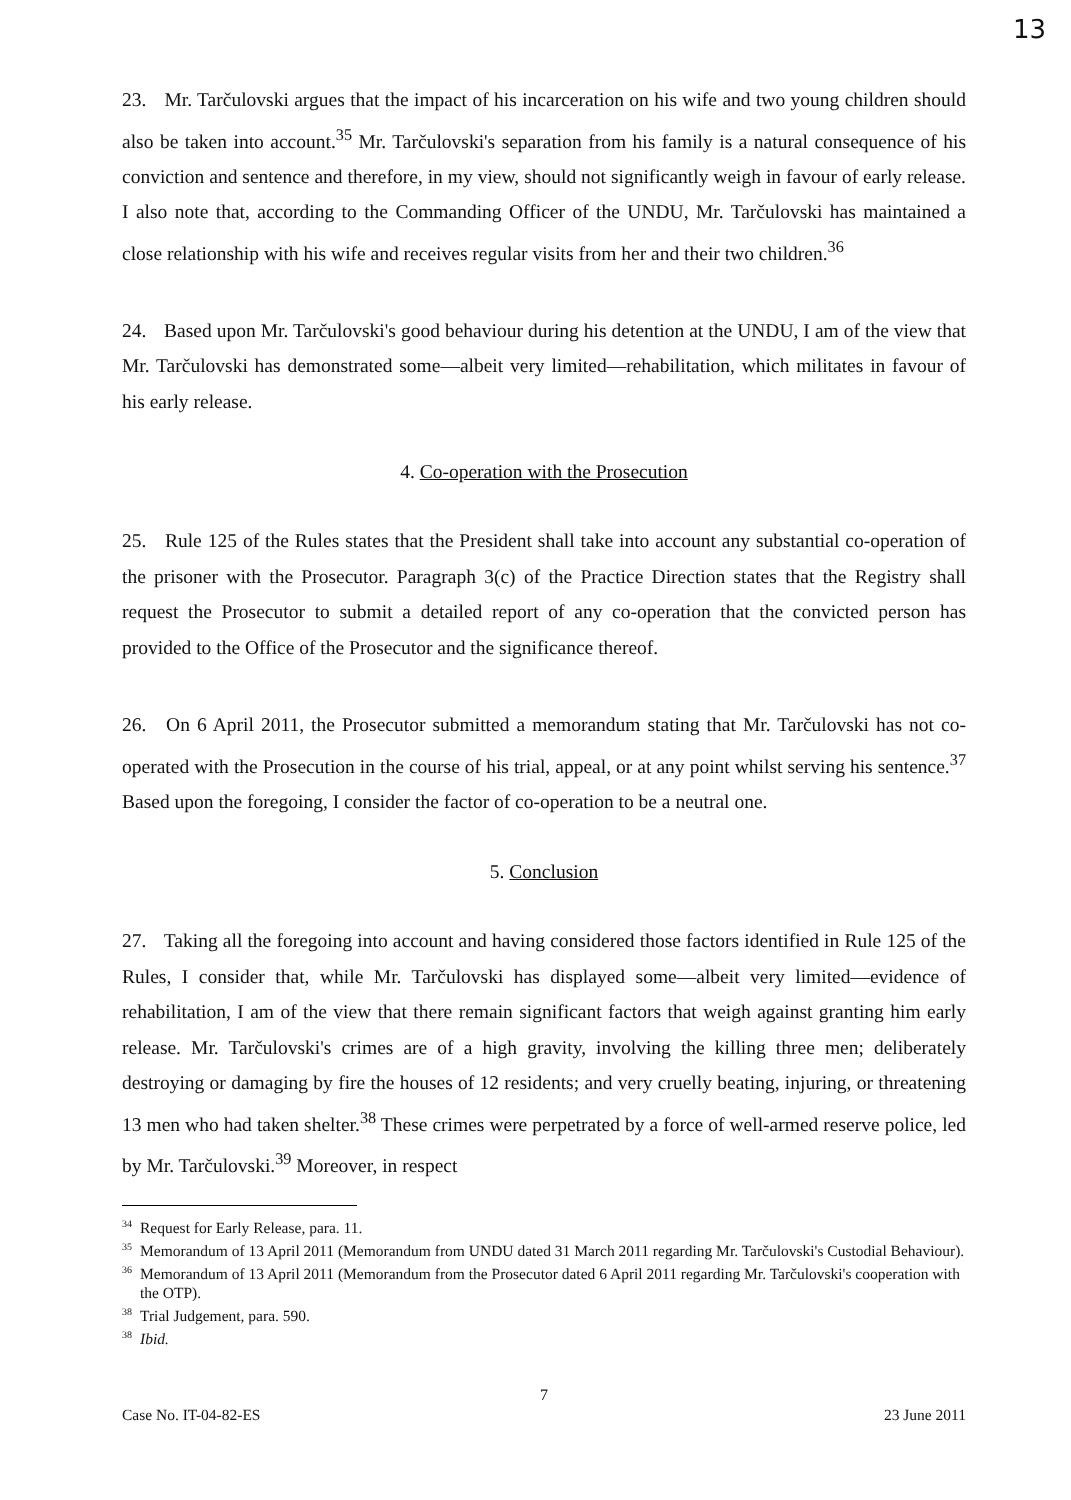13
23. Mr. Tarčulovski argues that the impact of his incarceration on his wife and two young children should also be taken into account.<sup>35</sup> Mr. Tarčulovski's separation from his family is a natural consequence of his conviction and sentence and therefore, in my view, should not significantly weigh in favour of early release. I also note that, according to the Commanding Officer of the UNDU, Mr. Tarčulovski has maintained a close relationship with his wife and receives regular visits from her and their two children.<sup>36</sup>
24. Based upon Mr. Tarčulovski's good behaviour during his detention at the UNDU, I am of the view that Mr. Tarčulovski has demonstrated some—albeit very limited—rehabilitation, which militates in favour of his early release.
4. Co-operation with the Prosecution
25. Rule 125 of the Rules states that the President shall take into account any substantial co-operation of the prisoner with the Prosecutor. Paragraph 3(c) of the Practice Direction states that the Registry shall request the Prosecutor to submit a detailed report of any co-operation that the convicted person has provided to the Office of the Prosecutor and the significance thereof.
26. On 6 April 2011, the Prosecutor submitted a memorandum stating that Mr. Tarčulovski has not co-operated with the Prosecution in the course of his trial, appeal, or at any point whilst serving his sentence.<sup>37</sup> Based upon the foregoing, I consider the factor of co-operation to be a neutral one.
5. Conclusion
27. Taking all the foregoing into account and having considered those factors identified in Rule 125 of the Rules, I consider that, while Mr. Tarčulovski has displayed some—albeit very limited—evidence of rehabilitation, I am of the view that there remain significant factors that weigh against granting him early release. Mr. Tarčulovski's crimes are of a high gravity, involving the killing three men; deliberately destroying or damaging by fire the houses of 12 residents; and very cruelly beating, injuring, or threatening 13 men who had taken shelter.<sup>38</sup> These crimes were perpetrated by a force of well-armed reserve police, led by Mr. Tarčulovski.<sup>39</sup> Moreover, in respect
<sup>34</sup> Request for Early Release, para. 11.
<sup>35</sup> Memorandum of 13 April 2011 (Memorandum from UNDU dated 31 March 2011 regarding Mr. Tarčulovski's Custodial Behaviour).
<sup>36</sup> Memorandum of 13 April 2011 (Memorandum from the Prosecutor dated 6 April 2011 regarding Mr. Tarčulovski's cooperation with the OTP).
<sup>38</sup> Trial Judgement, para. 590.
<sup>38</sup> Ibid.
7
Case No. IT-04-82-ES 23 June 2011